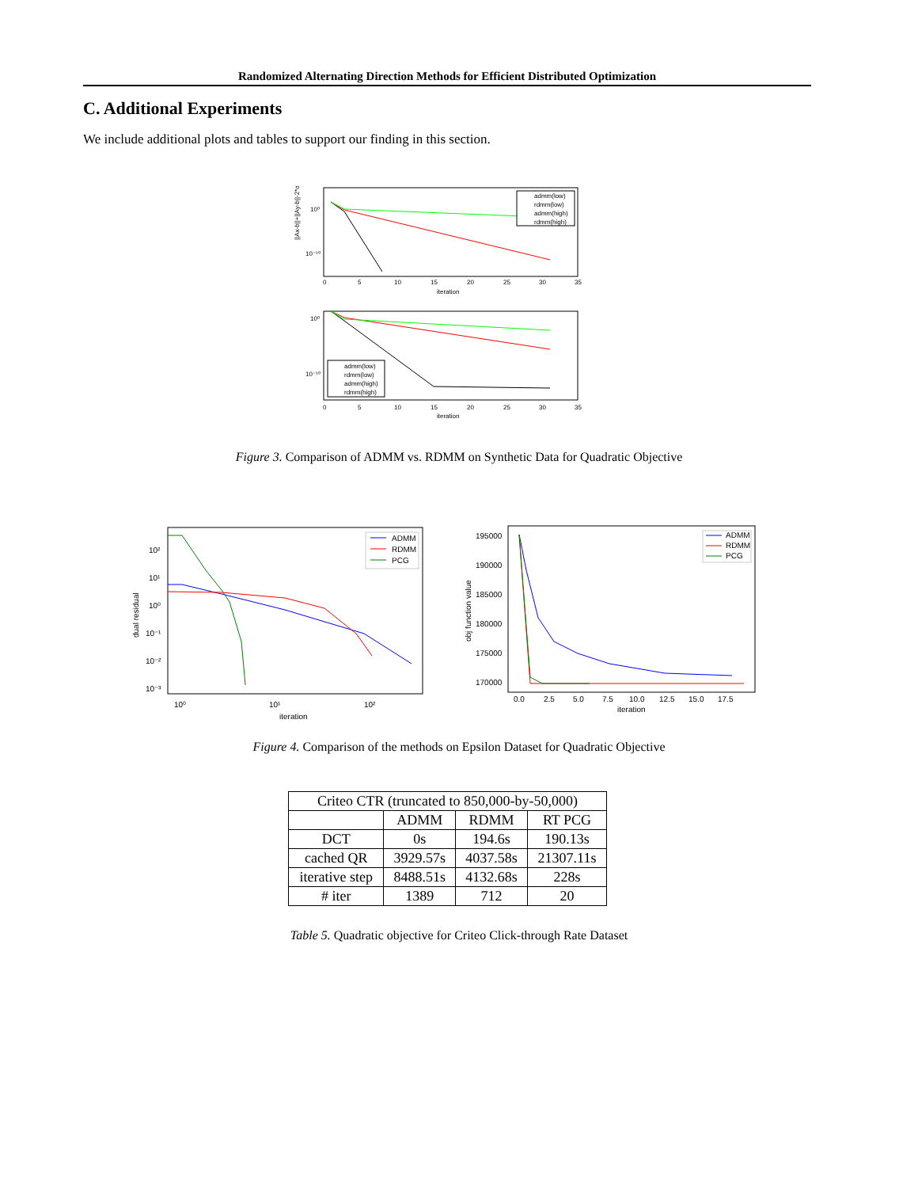Randomized Alternating Direction Methods for Efficient Distributed Optimization
C. Additional Experiments
We include additional plots and tables to support our finding in this section.
||Ax-b||+||Ay-b||-2*opt
10⁰
10⁻¹⁰
0
5
10
15
20
25
30
35
iteration
admm(low)
rdmm(low)
admm(high)
rdmm(high)
10⁰
10⁻¹⁰
admm(low)
rdmm(low)
admm(high)
rdmm(high)
0
5
10
15
20
25
30
35
iteration
Figure 3. Comparison of ADMM vs. RDMM on Synthetic Data for Quadratic Objective
dual residual
10²
10¹
10⁰
10⁻¹
10⁻²
10⁻³
ADMM
RDMM
PCG
10⁰
10¹
10²
iteration
obj function value
195000
190000
185000
180000
175000
170000
ADMM
RDMM
PCG
0.0
2.5
5.0
7.5
10.0
12.5
15.0
17.5
iteration
Figure 4. Comparison of the methods on Epsilon Dataset for Quadratic Objective
| Criteo CTR (truncated to 850,000-by-50,000) | | | |
| --- | --- | --- | --- |
| | ADMM | RDMM | RT PCG |
| DCT | 0s | 194.6s | 190.13s |
| cached QR | 3929.57s | 4037.58s | 21307.11s |
| iterative step | 8488.51s | 4132.68s | 228s |
| # iter | 1389 | 712 | 20 |
Table 5. Quadratic objective for Criteo Click-through Rate Dataset